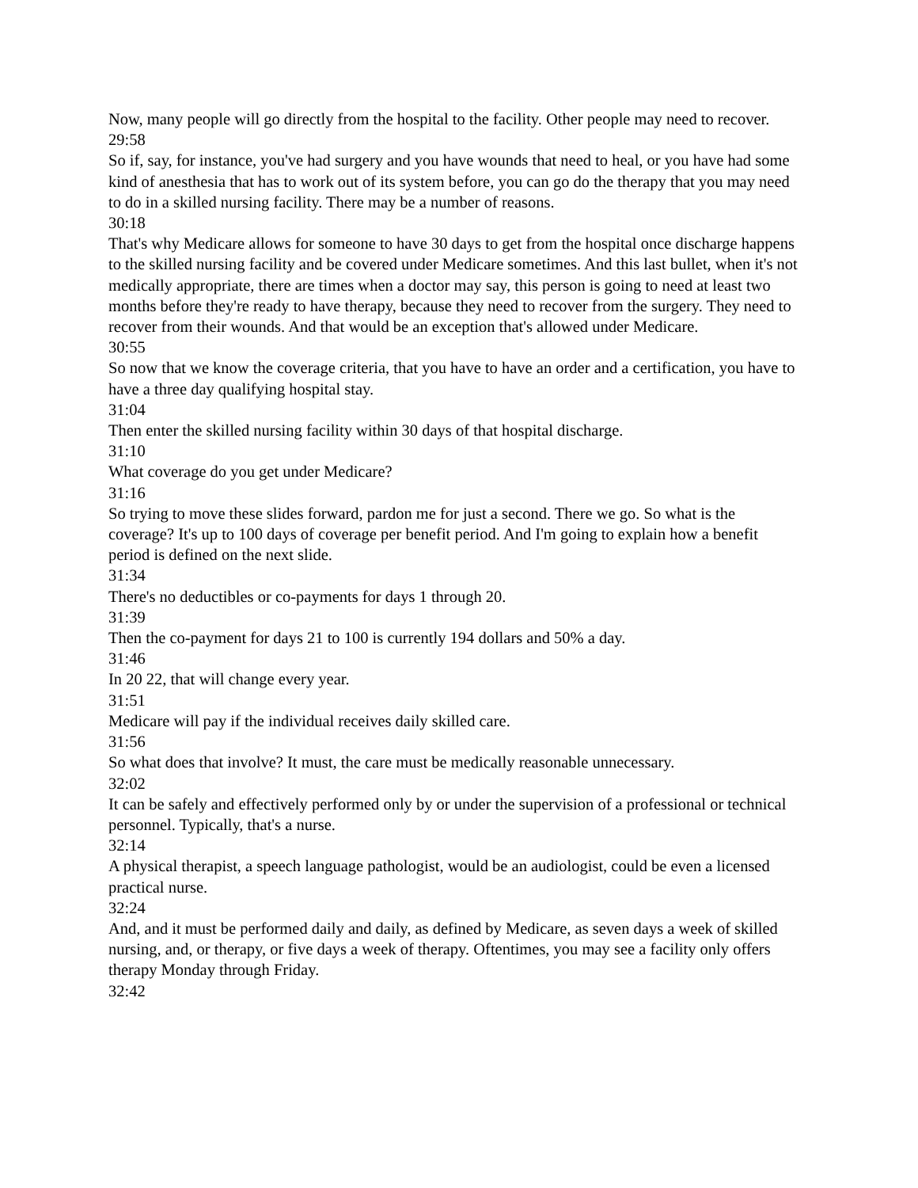Now, many people will go directly from the hospital to the facility. Other people may need to recover.
29:58
So if, say, for instance, you've had surgery and you have wounds that need to heal, or you have had some kind of anesthesia that has to work out of its system before, you can go do the therapy that you may need to do in a skilled nursing facility. There may be a number of reasons.
30:18
That's why Medicare allows for someone to have 30 days to get from the hospital once discharge happens to the skilled nursing facility and be covered under Medicare sometimes. And this last bullet, when it's not medically appropriate, there are times when a doctor may say, this person is going to need at least two months before they're ready to have therapy, because they need to recover from the surgery. They need to recover from their wounds. And that would be an exception that's allowed under Medicare.
30:55
So now that we know the coverage criteria, that you have to have an order and a certification, you have to have a three day qualifying hospital stay.
31:04
Then enter the skilled nursing facility within 30 days of that hospital discharge.
31:10
What coverage do you get under Medicare?
31:16
So trying to move these slides forward, pardon me for just a second. There we go. So what is the coverage? It's up to 100 days of coverage per benefit period. And I'm going to explain how a benefit period is defined on the next slide.
31:34
There's no deductibles or co-payments for days 1 through 20.
31:39
Then the co-payment for days 21 to 100 is currently 194 dollars and 50% a day.
31:46
In 20 22, that will change every year.
31:51
Medicare will pay if the individual receives daily skilled care.
31:56
So what does that involve? It must, the care must be medically reasonable unnecessary.
32:02
It can be safely and effectively performed only by or under the supervision of a professional or technical personnel. Typically, that's a nurse.
32:14
A physical therapist, a speech language pathologist, would be an audiologist, could be even a licensed practical nurse.
32:24
And, and it must be performed daily and daily, as defined by Medicare, as seven days a week of skilled nursing, and, or therapy, or five days a week of therapy. Oftentimes, you may see a facility only offers therapy Monday through Friday.
32:42